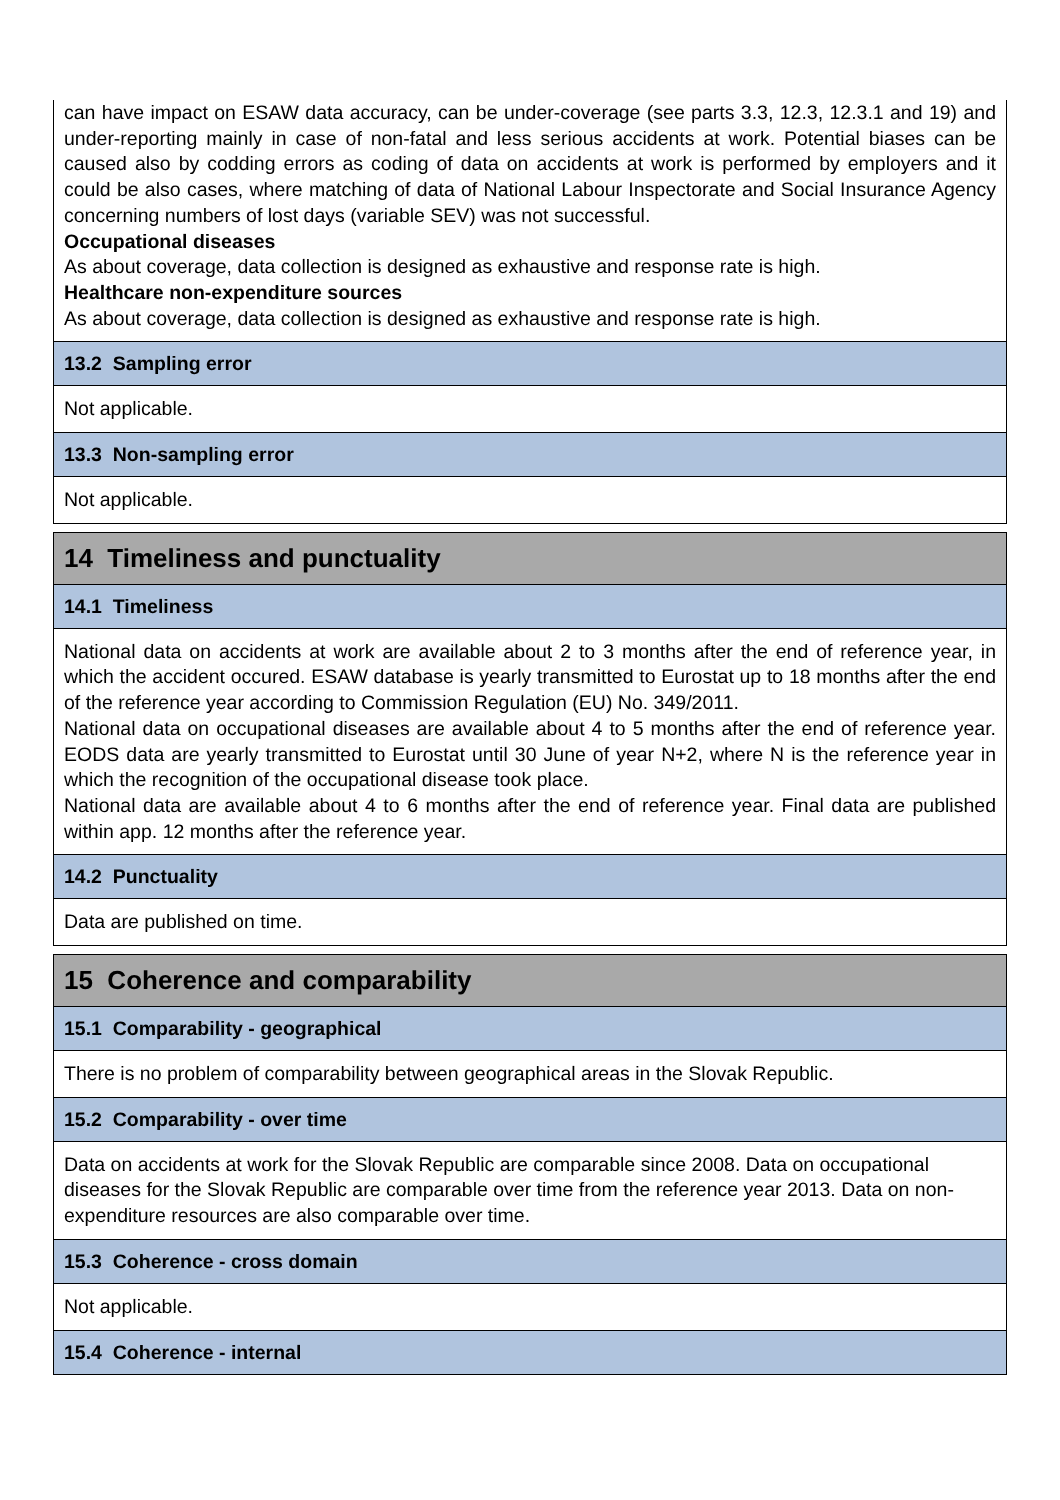can have impact on ESAW data accuracy, can be under-coverage (see parts 3.3, 12.3, 12.3.1 and 19) and under-reporting mainly in case of non-fatal and less serious accidents at work. Potential biases can be caused also by codding errors as coding of data on accidents at work is performed by employers and it could be also cases, where matching of data of National Labour Inspectorate and Social Insurance Agency concerning numbers of lost days (variable SEV) was not successful.
Occupational diseases
As about coverage, data collection is designed as exhaustive and response rate is high.
Healthcare non-expenditure sources
As about coverage, data collection is designed as exhaustive and response rate is high.
13.2 Sampling error
Not applicable.
13.3 Non-sampling error
Not applicable.
14 Timeliness and punctuality
14.1 Timeliness
National data on accidents at work are available about 2 to 3 months after the end of reference year, in which the accident occured. ESAW database is yearly transmitted to Eurostat up to 18 months after the end of the reference year according to Commission Regulation (EU) No. 349/2011.
National data on occupational diseases are available about 4 to 5 months after the end of reference year. EODS data are yearly transmitted to Eurostat until 30 June of year N+2, where N is the reference year in which the recognition of the occupational disease took place.
National data are available about 4 to 6 months after the end of reference year. Final data are published within app. 12 months after the reference year.
14.2 Punctuality
Data are published on time.
15 Coherence and comparability
15.1 Comparability - geographical
There is no problem of comparability between geographical areas in the Slovak Republic.
15.2 Comparability - over time
Data on accidents at work for the Slovak Republic are comparable since 2008. Data on occupational diseases for the Slovak Republic are comparable over time from the reference year 2013. Data on non-expenditure resources are also comparable over time.
15.3 Coherence - cross domain
Not applicable.
15.4 Coherence - internal